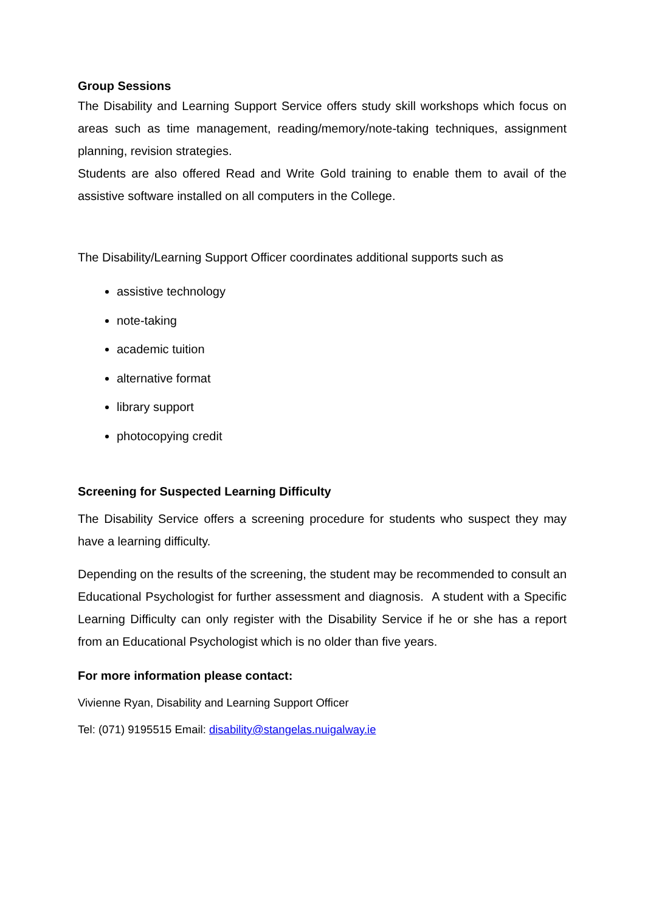Group Sessions
The Disability and Learning Support Service offers study skill workshops which focus on areas such as time management, reading/memory/note-taking techniques, assignment planning, revision strategies.
Students are also offered Read and Write Gold training to enable them to avail of the assistive software installed on all computers in the College.
The Disability/Learning Support Officer coordinates additional supports such as
assistive technology
note-taking
academic tuition
alternative format
library support
photocopying credit
Screening for Suspected Learning Difficulty
The Disability Service offers a screening procedure for students who suspect they may have a learning difficulty.
Depending on the results of the screening, the student may be recommended to consult an Educational Psychologist for further assessment and diagnosis. A student with a Specific Learning Difficulty can only register with the Disability Service if he or she has a report from an Educational Psychologist which is no older than five years.
For more information please contact:
Vivienne Ryan, Disability and Learning Support Officer
Tel: (071) 9195515 Email: disability@stangelas.nuigalway.ie